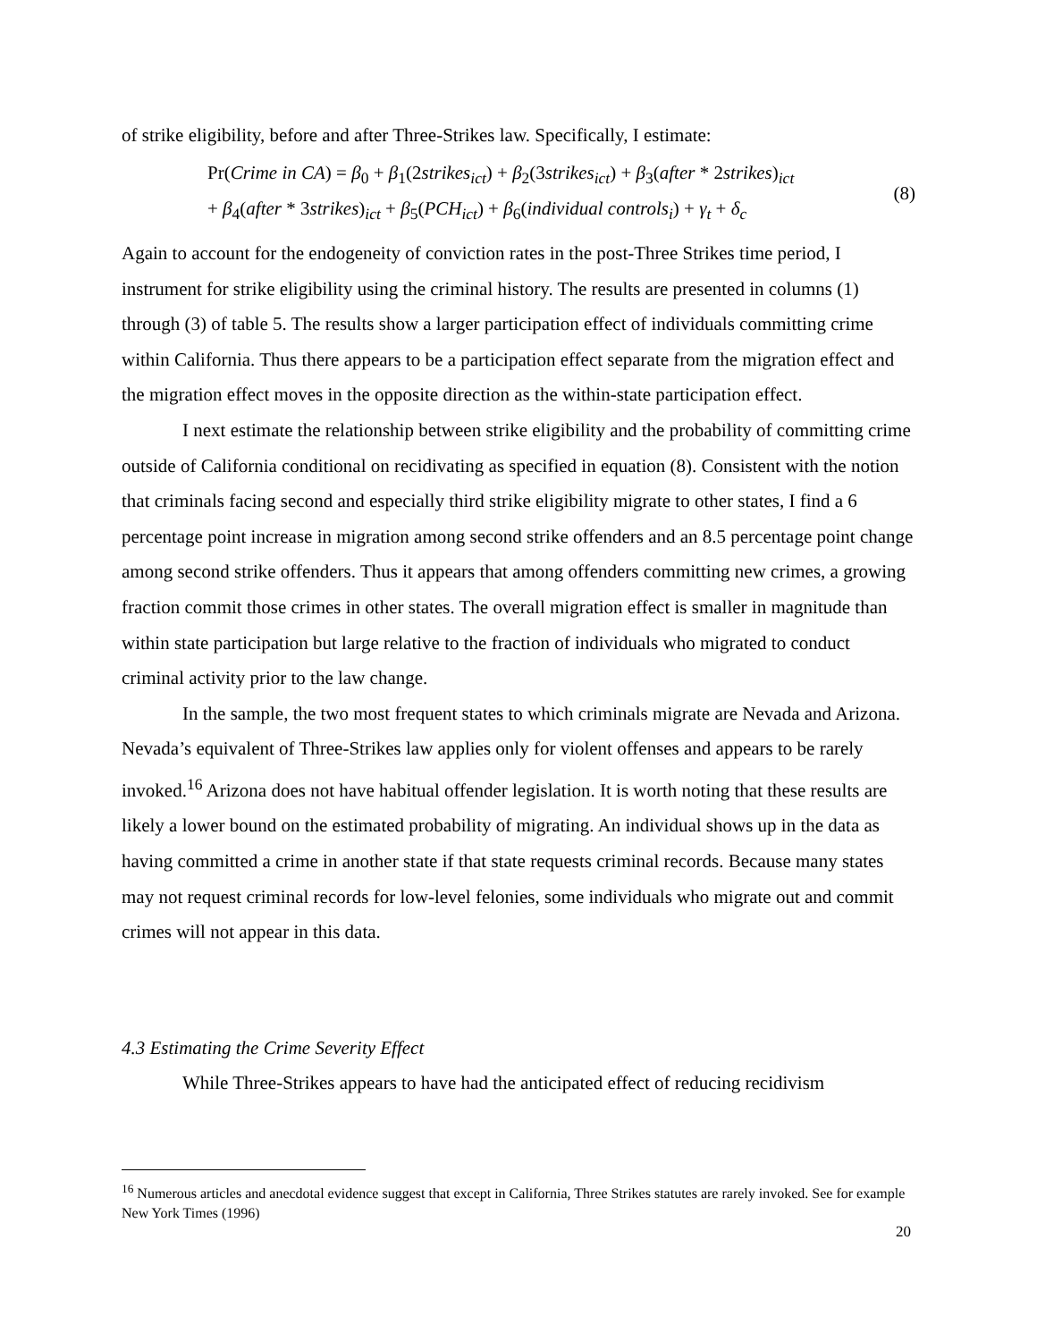of strike eligibility, before and after Three-Strikes law. Specifically, I estimate:
Pr(Crime in CA) = β<sub>0</sub> + β<sub>1</sub>(2strikes<sub>ict</sub>) + β<sub>2</sub>(3strikes<sub>ict</sub>) + β<sub>3</sub>(after * 2strikes)<sub>ict</sub>
+ β<sub>4</sub>(after * 3strikes)<sub>ict</sub> + β<sub>5</sub>(PCH<sub>ict</sub>) + β<sub>6</sub>(individual controls<sub>i</sub>) + γ<sub>t</sub> + δ<sub>c</sub>
(8)
Again to account for the endogeneity of conviction rates in the post-Three Strikes time period, I instrument for strike eligibility using the criminal history. The results are presented in columns (1) through (3) of table 5. The results show a larger participation effect of individuals committing crime within California. Thus there appears to be a participation effect separate from the migration effect and the migration effect moves in the opposite direction as the within-state participation effect.
I next estimate the relationship between strike eligibility and the probability of committing crime outside of California conditional on recidivating as specified in equation (8). Consistent with the notion that criminals facing second and especially third strike eligibility migrate to other states, I find a 6 percentage point increase in migration among second strike offenders and an 8.5 percentage point change among second strike offenders. Thus it appears that among offenders committing new crimes, a growing fraction commit those crimes in other states. The overall migration effect is smaller in magnitude than within state participation but large relative to the fraction of individuals who migrated to conduct criminal activity prior to the law change.
In the sample, the two most frequent states to which criminals migrate are Nevada and Arizona. Nevada’s equivalent of Three-Strikes law applies only for violent offenses and appears to be rarely invoked.<sup>16</sup> Arizona does not have habitual offender legislation. It is worth noting that these results are likely a lower bound on the estimated probability of migrating. An individual shows up in the data as having committed a crime in another state if that state requests criminal records. Because many states may not request criminal records for low-level felonies, some individuals who migrate out and commit crimes will not appear in this data.
4.3 Estimating the Crime Severity Effect
While Three-Strikes appears to have had the anticipated effect of reducing recidivism
<sup>16</sup> Numerous articles and anecdotal evidence suggest that except in California, Three Strikes statutes are rarely invoked. See for example New York Times (1996)
20